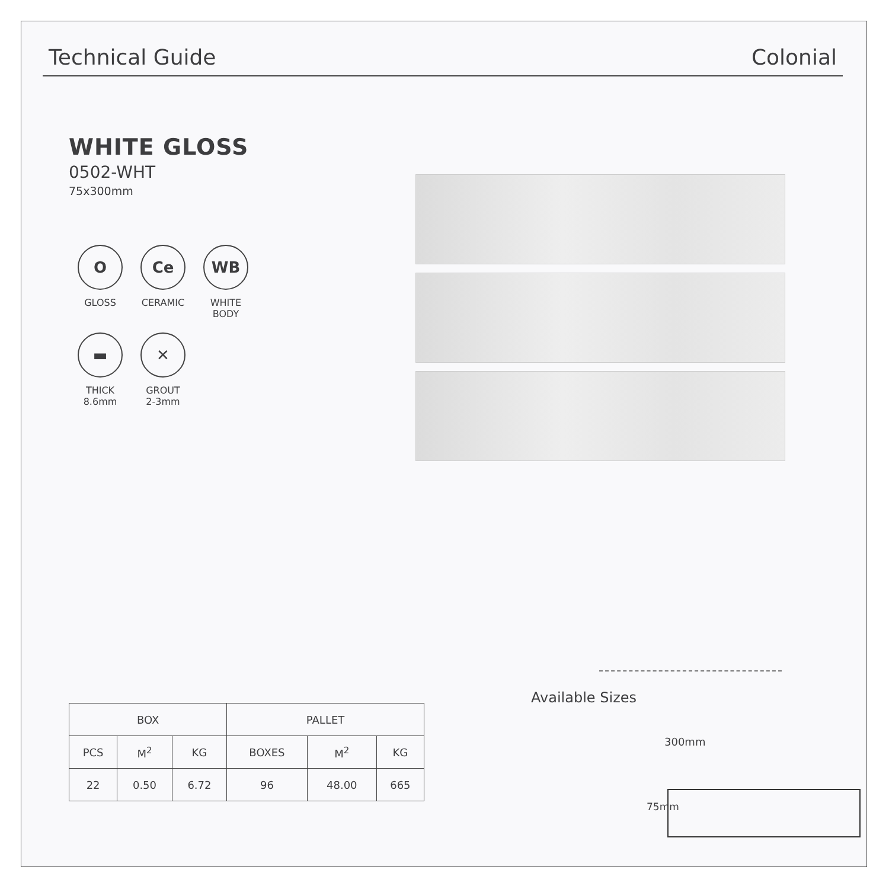Technical Guide Colonial
WHITE GLOSS
0502-WHT
75x300mm
O
GLOSS
Ce
CERAMIC
WB
WHITE
BODY
▬
THICK
8.6mm
✕
GROUT
2-3mm
| BOX | | | PALLET | | |
| --- | --- | --- | --- | --- | --- |
| PCS | M<sup>2</sup> | KG | BOXES | M<sup>2</sup> | KG |
| 22 | 0.50 | 6.72 | 96 | 48.00 | 665 |
Available Sizes
300mm
75mm